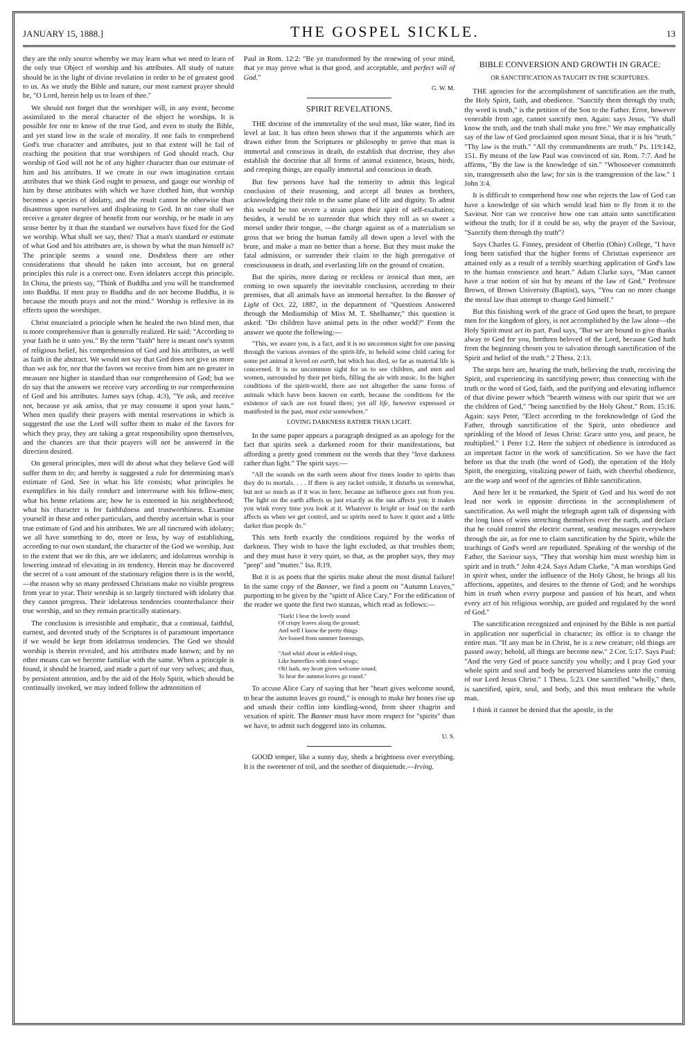JANUARY 15, 1888.] THE GOSPEL SICKLE. 13
they are the only source whereby we may learn what we need to learn of the only true Object of worship and his attributes. All study of nature should be in the light of divine revelation in order to be of greatest good to us. As we study the Bible and nature, our most earnest prayer should be, "O Lord, herein help us to learn of thee."
We should not forget that the worshiper will, in any event, become assimilated to the moral character of the object he worships. It is possible for one to know of the true God, and even to study the Bible, and yet stand low in the scale of morality. If one fails to comprehend God's true character and attributes, just to that extent will he fail of reaching the position that true worshipers of God should reach. Our worship of God will not be of any higher character than our estimate of him and his attributes. If we create in our own imagination certain attributes that we think God ought to possess, and gauge our worship of him by those attributes with which we have clothed him, that worship becomes a species of idolatry, and the result cannot be otherwise than disastrous upon ourselves and displeasing to God. In no case shall we receive a greater degree of benefit from our worship, or be made in any sense better by it than the standard we ourselves have fixed for the God we worship. What shall we say, then? That a man's standard or estimate of what God and his attributes are, is shown by what the man himself is? The principle seems a sound one. Doubtless there are other considerations that should be taken into account, but on general principles this rule is a correct one. Even idolaters accept this principle. In China, the priests say, "Think of Buddha and you will be transformed into Buddha. If men pray to Buddha and do not become Buddha, it is because the mouth prays and not the mind." Worship is reflexive in its effects upon the worshiper.
Christ enunciated a principle when he healed the two blind men, that is more comprehensive than is generally realized. He said: "According to your faith be it unto you." By the term "faith" here is meant one's system of religious belief, his comprehension of God and his attributes, as well as faith in the abstract. We would not say that God does not give us more than we ask for, nor that the favors we receive from him are no greater in measure nor higher in standard than our comprehension of God; but we do say that the answers we receive vary according to our comprehension of God and his attributes. James says (chap. 4:3), "Ye ask, and receive not, because ye ask amiss, that ye may consume it upon your lusts." When men qualify their prayers with mental reservations in which is suggested the use the Lord will suffer them to make of the favors for which they pray, they are taking a great responsibility upon themselves, and the chances are that their prayers will not be answered in the direction desired.
On general principles, men will do about what they believe God will suffer them to do; and hereby is suggested a rule for determining man's estimate of God. See in what his life consists; what principles he exemplifies in his daily conduct and intercourse with his fellow-men; what his home relations are; how he is esteemed in his neighborhood; what his character is for faithfulness and trustworthiness. Examine yourself in these and other particulars, and thereby ascertain what is your true estimate of God and his attributes. We are all tinctured with idolatry; we all have something to do, more or less, by way of establishing, according to our own standard, the character of the God we worship. Just to the extent that we do this, are we idolaters; and idolatrous worship is lowering instead of elevating in its tendency. Herein may be discovered the secret of a vast amount of the stationary religion there is in the world,—the reason why so many professed Christians make no visible progress from year to year. Their worship is so largely tinctured with idolatry that they cannot progress. Their idolatrous tendencies counterbalance their true worship, and so they remain practically stationary.
The conclusion is irresistible and emphatic, that a continual, faithful, earnest, and devoted study of the Scriptures is of paramount importance if we would be kept from idolatrous tendencies. The God we should worship is therein revealed, and his attributes made known; and by no other means can we become familiar with the same. When a principle is found, it should be learned, and made a part of our very selves; and thus, by persistent attention, and by the aid of the Holy Spirit, which should be continually invoked, we may indeed follow the admonition of
Paul in Rom. 12:2: "Be ye transformed by the renewing of your mind, that ye may prove what is that good, and acceptable, and perfect will of God."
G. W. M.
SPIRIT REVELATIONS.
THE doctrine of the immortality of the soul must, like water, find its level at last. It has often been shown that if the arguments which are drawn either from the Scriptures or philosophy to prove that man is immortal and conscious in death, do establish that doctrine, they also establish the doctrine that all forms of animal existence, beasts, birds, and creeping things, are equally immortal and conscious in death.
But few persons have had the temerity to admit this logical conclusion of their reasoning, and accept all brutes as brothers, acknowledging their title to the same plane of life and dignity. To admit this would be too severe a strain upon their spirit of self-exaltation; besides, it would be to surrender that which they roll as so sweet a morsel under their tongue, —the charge against us of a materialism so gross that we bring the human family all down upon a level with the brute, and make a man no better than a horse. But they must make the fatal admission, or surrender their claim to the high prerogative of consciousness in death, and everlasting life on the ground of creation.
But the spirits, more daring or reckless or ironical than men, are coming to own squarely the inevitable conclusion, according to their premises, that all animals have an immortal hereafter. In the Banner of Light of Oct. 22, 1887, in the department of "Questions Answered through the Mediumship of Miss M. T. Shelhamer," this question is asked: "Do children have animal pets in the other world?" From the answer we quote the following:—
"This, we assure you, is a fact, and it is no uncommon sight for one passing through the various avenues of the spirit-life, to behold some child caring for some pet animal it loved on earth, but which has died, so far as material life is concerned. It is no uncommon sight for us to see children, and men and women, surrounded by their pet birds, filling the air with music. In the higher conditions of the spirit-world, there are not altogether the same forms of animals which have been known on earth, because the conditions for the existence of such are not found there; yet all life, however expressed or manifested in the past, must exist somewhere."
LOVING DARKNESS RATHER THAN LIGHT.
In the same paper appears a paragraph designed as an apology for the fact that spirits seek a darkened room for their manifestations, but affording a pretty good comment on the words that they "love darkness rather than light." The spirit says:—
"All the sounds on the earth seem about five times louder to spirits than they do to mortals. . . . If there is any racket outside, it disturbs us somewhat, but not so much as if it was in here, because an influence goes out from you. The light on the earth affects us just exactly as the sun affects you; it makes you wink every time you look at it. Whatever is bright or loud on the earth affects us when we get control, and so spirits need to have it quiet and a little darker than people do."
This sets forth exactly the conditions required by the works of darkness. They wish to have the light excluded, as that troubles them; and they must have it very quiet, so that, as the prophet says, they may "peep" and "mutter." Isa. 8:19.
But it is as poets that the spirits make about the most dismal failure! In the same copy of the Banner, we find a poem on "Autumn Leaves," purporting to be given by the "spirit of Alice Cary." For the edification of the reader we quote the first two stanzas, which read as follows:—
"Hark! I hear the lovely sound
Of crispy leaves along the ground;
And well I know the pretty things
Are loosed from summer fastenings,
"And whirl about in eddied rings,
Like butterflies with tinted wings;
Oh! hark, my heart gives welcome sound,
To hear the autumn leaves go round."
To accuse Alice Cary of saying that her "heart gives welcome sound, to hear the autumn leaves go round," is enough to make her bones rise up and smash their coffin into kindling-wood, from sheer chagrin and vexation of spirit. The Banner must have more respect for "spirits" than we have, to admit such doggerel into its columns.
U. S.
GOOD temper, like a sunny day, sheds a brightness over everything. It is the sweetener of toil, and the soother of disquietude.—Irving.
BIBLE CONVERSION AND GROWTH IN GRACE:
OR SANCTIFICATION AS TAUGHT IN THE SCRIPTURES.
THE agencies for the accomplishment of sanctification are the truth, the Holy Spirit, faith, and obedience. "Sanctify them through thy truth; thy word is truth," is the petition of the Son to the Father. Error, however venerable from age, cannot sanctify men. Again: says Jesus, "Ye shall know the truth, and the truth shall make you free." We may emphatically say of the law of God proclaimed upon mount Sinai, that it is his "truth." "Thy law is the truth." "All thy commandments are truth." Ps. 119:142, 151. By means of the law Paul was convinced of sin. Rom. 7:7. And he affirms, "By the law is the knowledge of sin." "Whosoever committeth sin, transgresseth also the law; for sin is the transgression of the law." 1 John 3:4.
It is difficult to comprehend how one who rejects the law of God can have a knowledge of sin which would lead him to fly from it to the Saviour. Nor can we conceive how one can attain unto sanctification without the truth; for if it could be so, why the prayer of the Saviour, "Sanctify them through thy truth"?
Says Charles G. Finney, president of Oberlin (Ohio) College, "I have long been satisfied that the higher forms of Christian experience are attained only as a result of a terribly searching application of God's law to the human conscience and heart." Adam Clarke says, "Man cannot have a true notion of sin but by means of the law of God." Professor Brown, of Brown University (Baptist), says, "You can no more change the moral law than attempt to change God himself."
But this finishing work of the grace of God upon the heart, to prepare men for the kingdom of glory, is not accomplished by the law alone—the Holy Spirit must act its part. Paul says, "But we are bound to give thanks alway to God for you, brethren beloved of the Lord, because God hath from the beginning chosen you to salvation through sanctification of the Spirit and belief of the truth." 2 Thess. 2:13.
The steps here are, hearing the truth, believing the truth, receiving the Spirit, and experiencing its sanctifying power; thus connecting with the truth or the word of God, faith, and the purifying and elevating influence of that divine power which "beareth witness with our spirit that we are the children of God," "being sanctified by the Holy Ghost." Rom. 15:16. Again: says Peter, "Elect according to the foreknowledge of God the Father, through sanctification of the Spirit, unto obedience and sprinkling of the blood of Jesus Christ: Grace unto you, and peace, be multiplied." 1 Peter 1:2. Here the subject of obedience is introduced as an important factor in the work of sanctification. So we have the fact before us that the truth (the word of God), the operation of the Holy Spirit, the energizing, vitalizing power of faith, with cheerful obedience, are the warp and woof of the agencies of Bible sanctification.
And here let it be remarked, the Spirit of God and his word do not lead nor work in opposite directions in the accomplishment of sanctification. As well might the telegraph agent talk of dispensing with the long lines of wires stretching themselves over the earth, and declare that he could control the electric current, sending messages everywhere through the air, as for one to claim sanctification by the Spirit, while the teachings of God's word are repudiated. Speaking of the worship of the Father, the Saviour says, "They that worship him must worship him in spirit and in truth." John 4:24. Says Adam Clarke, "A man worships God in spirit when, under the influence of the Holy Ghost, he brings all his affections, appetites, and desires to the throne of God; and he worships him in truth when every purpose and passion of his heart, and when every act of his religious worship, are guided and regulated by the word of God."
The sanctification recognized and enjoined by the Bible is not partial in application nor superficial in character; its office is to change the entire man. "If any man be in Christ, he is a new creature; old things are passed away; behold, all things are become new." 2 Cor. 5:17. Says Paul: "And the very God of peace sanctify you wholly; and I pray God your whole spirit and soul and body be preserved blameless unto the coming of our Lord Jesus Christ." 1 Thess. 5:23. One sanctified "wholly," then, is sanctified, spirit, soul, and body, and this must embrace the whole man.
I think it cannot be denied that the apostle, in the